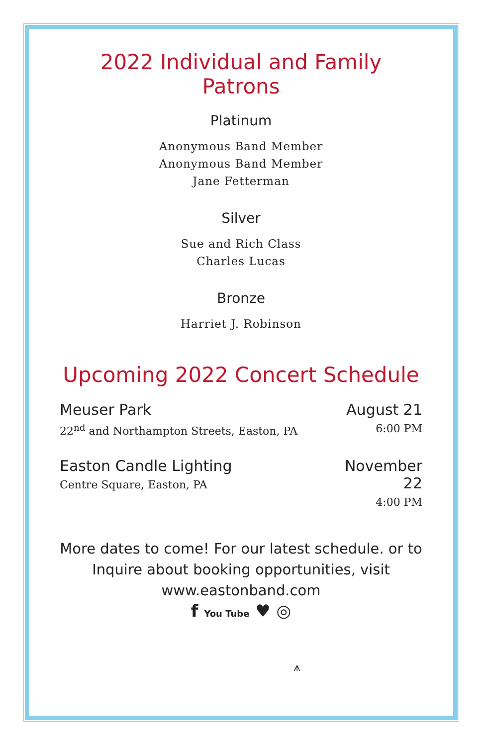2022 Individual and Family Patrons
Platinum
Anonymous Band Member
Anonymous Band Member
Jane Fetterman
Silver
Sue and Rich Class
Charles Lucas
Bronze
Harriet J. Robinson
Upcoming 2022 Concert Schedule
Meuser Park
22<sup>nd</sup> and Northampton Streets, Easton, PA
August 21
6:00 PM
Easton Candle Lighting
Centre Square, Easton, PA
November
22
4:00 PM
More dates to come! For our latest schedule. or to Inquire about booking opportunities, visit www.eastonband.com
f You Tube ♥ ◎
⩚